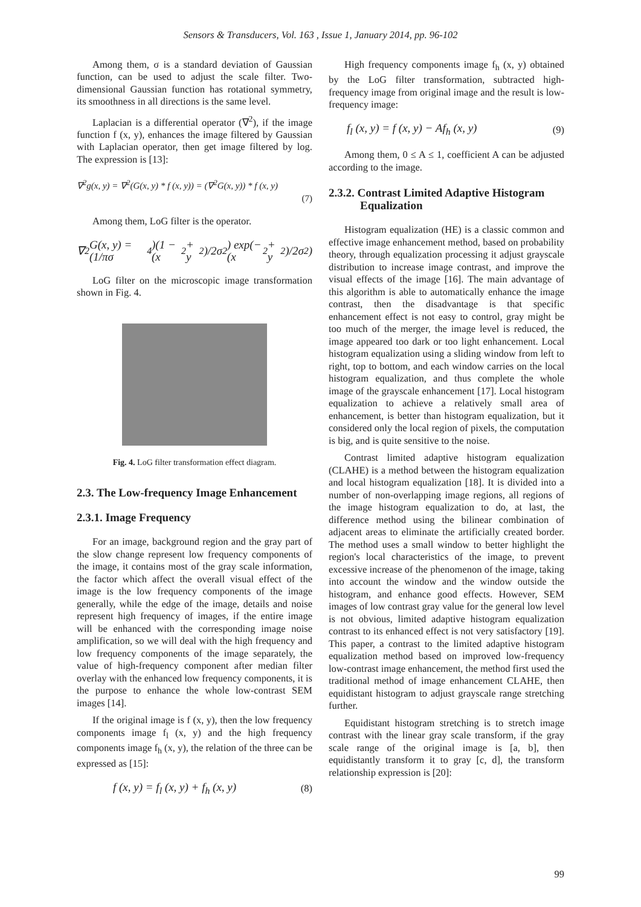Sensors & Transducers, Vol. 163 , Issue 1, January 2014, pp. 96-102
Among them, σ is a standard deviation of Gaussian function, can be used to adjust the scale filter. Two-dimensional Gaussian function has rotational symmetry, its smoothness in all directions is the same level.
Laplacian is a differential operator (∇<sup>2</sup>), if the image function f (x, y), enhances the image filtered by Gaussian with Laplacian operator, then get image filtered by log. The expression is [13]:
∇<sup>2</sup>g(x, y) = ∇<sup>2</sup>(G(x, y) * f (x, y)) = (∇<sup>2</sup>G(x, y)) * f (x, y)
(7)
Among them, LoG filter is the operator.
∇<sup>2</sup>G(x, y) = (1/πσ<sup>4</sup>)(1 − (x<sup>2</sup> + y<sup>2</sup>)/2σ<sup>2</sup>) exp(−(x<sup>2</sup> + y<sup>2</sup>)/2σ<sup>2</sup>)
LoG filter on the microscopic image transformation shown in Fig. 4.
Fig. 4. LoG filter transformation effect diagram.
2.3. The Low-frequency Image Enhancement
2.3.1. Image Frequency
For an image, background region and the gray part of the slow change represent low frequency components of the image, it contains most of the gray scale information, the factor which affect the overall visual effect of the image is the low frequency components of the image generally, while the edge of the image, details and noise represent high frequency of images, if the entire image will be enhanced with the corresponding image noise amplification, so we will deal with the high frequency and low frequency components of the image separately, the value of high-frequency component after median filter overlay with the enhanced low frequency components, it is the purpose to enhance the whole low-contrast SEM images [14].
If the original image is f (x, y), then the low frequency components image f<sub>l</sub> (x, y) and the high frequency components image f<sub>h</sub> (x, y), the relation of the three can be expressed as [15]:
f (x, y) = f<sub>l</sub> (x, y) + f<sub>h</sub> (x, y) (8)
High frequency components image f<sub>h</sub> (x, y) obtained by the LoG filter transformation, subtracted high-frequency image from original image and the result is low-frequency image:
f<sub>l</sub> (x, y) = f (x, y) − Af<sub>h</sub> (x, y) (9)
Among them, 0 ≤ A ≤ 1, coefficient A can be adjusted according to the image.
2.3.2. Contrast Limited Adaptive Histogram Equalization
Histogram equalization (HE) is a classic common and effective image enhancement method, based on probability theory, through equalization processing it adjust grayscale distribution to increase image contrast, and improve the visual effects of the image [16]. The main advantage of this algorithm is able to automatically enhance the image contrast, then the disadvantage is that specific enhancement effect is not easy to control, gray might be too much of the merger, the image level is reduced, the image appeared too dark or too light enhancement. Local histogram equalization using a sliding window from left to right, top to bottom, and each window carries on the local histogram equalization, and thus complete the whole image of the grayscale enhancement [17]. Local histogram equalization to achieve a relatively small area of enhancement, is better than histogram equalization, but it considered only the local region of pixels, the computation is big, and is quite sensitive to the noise.
Contrast limited adaptive histogram equalization (CLAHE) is a method between the histogram equalization and local histogram equalization [18]. It is divided into a number of non-overlapping image regions, all regions of the image histogram equalization to do, at last, the difference method using the bilinear combination of adjacent areas to eliminate the artificially created border. The method uses a small window to better highlight the region's local characteristics of the image, to prevent excessive increase of the phenomenon of the image, taking into account the window and the window outside the histogram, and enhance good effects. However, SEM images of low contrast gray value for the general low level is not obvious, limited adaptive histogram equalization contrast to its enhanced effect is not very satisfactory [19]. This paper, a contrast to the limited adaptive histogram equalization method based on improved low-frequency low-contrast image enhancement, the method first used the traditional method of image enhancement CLAHE, then equidistant histogram to adjust grayscale range stretching further.
Equidistant histogram stretching is to stretch image contrast with the linear gray scale transform, if the gray scale range of the original image is [a, b], then equidistantly transform it to gray [c, d], the transform relationship expression is [20]:
99